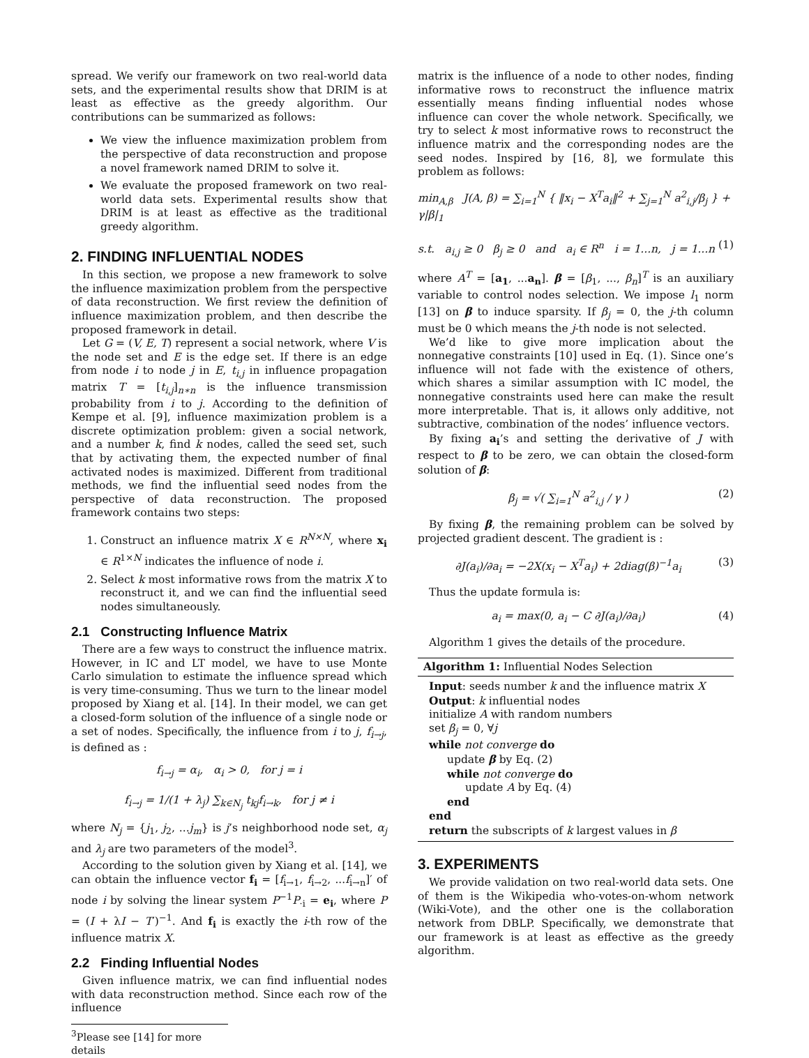spread. We verify our framework on two real-world data sets, and the experimental results show that DRIM is at least as effective as the greedy algorithm. Our contributions can be summarized as follows:
We view the influence maximization problem from the perspective of data reconstruction and propose a novel framework named DRIM to solve it.
We evaluate the proposed framework on two real-world data sets. Experimental results show that DRIM is at least as effective as the traditional greedy algorithm.
2. FINDING INFLUENTIAL NODES
In this section, we propose a new framework to solve the influence maximization problem from the perspective of data reconstruction. We first review the definition of influence maximization problem, and then describe the proposed framework in detail.
Let G = (V, E, T) represent a social network, where V is the node set and E is the edge set. If there is an edge from node i to node j in E, t<sub>i,j</sub> in influence propagation matrix T = [t<sub>i,j</sub>]<sub>n∗n</sub> is the influence transmission probability from i to j. According to the definition of Kempe et al. [9], influence maximization problem is a discrete optimization problem: given a social network, and a number k, find k nodes, called the seed set, such that by activating them, the expected number of final activated nodes is maximized. Different from traditional methods, we find the influential seed nodes from the perspective of data reconstruction. The proposed framework contains two steps:
1. Construct an influence matrix X ∈ R<sup>N×N</sup>, where x<sub>i</sub> ∈ R<sup>1×N</sup> indicates the influence of node i.
2. Select k most informative rows from the matrix X to reconstruct it, and we can find the influential seed nodes simultaneously.
2.1 Constructing Influence Matrix
There are a few ways to construct the influence matrix. However, in IC and LT model, we have to use Monte Carlo simulation to estimate the influence spread which is very time-consuming. Thus we turn to the linear model proposed by Xiang et al. [14]. In their model, we can get a closed-form solution of the influence of a single node or a set of nodes. Specifically, the influence from i to j, f<sub>i→j</sub>, is defined as :
f<sub>i→j</sub> = α<sub>i</sub>, α<sub>i</sub> > 0, for j = i
f<sub>i→j</sub> = 1/(1 + λ<sub>j</sub>) ∑<sub>k∈N<sub>j</sub></sub> t<sub>kj</sub>f<sub>i→k</sub>, for j ≠ i
where N<sub>j</sub> = {j<sub>1</sub>, j<sub>2</sub>, ...j<sub>m</sub>} is j’s neighborhood node set, α<sub>j</sub> and λ<sub>j</sub> are two parameters of the model<sup>3</sup>.
According to the solution given by Xiang et al. [14], we can obtain the influence vector f<sub>i</sub> = [f<sub>i→1</sub>, f<sub>i→2</sub>, ...f<sub>i→n</sub>]′ of node i by solving the linear system P<sup>−1</sup>P<sub>·i</sub> = e<sub>i</sub>, where P = (I + λI − T′)<sup>−1</sup>. And f<sub>i</sub> is exactly the i-th row of the influence matrix X.
2.2 Finding Influential Nodes
Given influence matrix, we can find influential nodes with data reconstruction method. Since each row of the influence
<sup>3</sup> Please see [14] for more details
matrix is the influence of a node to other nodes, finding informative rows to reconstruct the influence matrix essentially means finding influential nodes whose influence can cover the whole network. Specifically, we try to select k most informative rows to reconstruct the influence matrix and the corresponding nodes are the seed nodes. Inspired by [16, 8], we formulate this problem as follows:
min<sub>A,β</sub> J(A, β) = ∑<sub>i=1</sub><sup>N</sup> { ‖x<sub>i</sub> − X<sup>T</sup>a<sub>i</sub>‖<sup>2</sup> + ∑<sub>j=1</sub><sup>N</sup> a<sup>2</sup><sub>i,j</sub>/β<sub>j</sub> } + γ|β|<sub>1</sub>
s.t. a<sub>i,j</sub> ≥ 0 β<sub>j</sub> ≥ 0 and a<sub>i</sub> ∈ R<sup>n</sup> i = 1...n, j = 1...n (1)
where A<sup>T</sup> = [a<sub>1</sub>, ...a<sub>n</sub>]. β = [β<sub>1</sub>, ..., β<sub>n</sub>]<sup>T</sup> is an auxiliary variable to control nodes selection. We impose l<sub>1</sub> norm [13] on β to induce sparsity. If β<sub>j</sub> = 0, the j-th column must be 0 which means the j-th node is not selected.
We’d like to give more implication about the nonnegative constraints [10] used in Eq. (1). Since one’s influence will not fade with the existence of others, which shares a similar assumption with IC model, the nonnegative constraints used here can make the result more interpretable. That is, it allows only additive, not subtractive, combination of the nodes’ influence vectors.
By fixing a<sub>i</sub>’s and setting the derivative of J with respect to β to be zero, we can obtain the closed-form solution of β:
β<sub>j</sub> = √( ∑<sub>i=1</sub><sup>N</sup> a<sup>2</sup><sub>i,j</sub> / γ ) (2)
By fixing β, the remaining problem can be solved by projected gradient descent. The gradient is :
∂J(a<sub>i</sub>)/∂a<sub>i</sub> = −2X(x<sub>i</sub> − X<sup>T</sup>a<sub>i</sub>) + 2diag(β)<sup>−1</sup>a<sub>i</sub> (3)
Thus the update formula is:
a<sub>i</sub> = max(0, a<sub>i</sub> − C ∂J(a<sub>i</sub>)/∂a<sub>i</sub>) (4)
Algorithm 1 gives the details of the procedure.
Algorithm 1: Influential Nodes Selection
Input: seeds number k and the influence matrix X
Output: k influential nodes
initialize A with random numbers
set β<sub>j</sub> = 0, ∀j
while not converge do
update β by Eq. (2)
while not converge do
update A by Eq. (4)
end
end
return the subscripts of k largest values in β
3. EXPERIMENTS
We provide validation on two real-world data sets. One of them is the Wikipedia who-votes-on-whom network (Wiki-Vote), and the other one is the collaboration network from DBLP. Specifically, we demonstrate that our framework is at least as effective as the greedy algorithm.